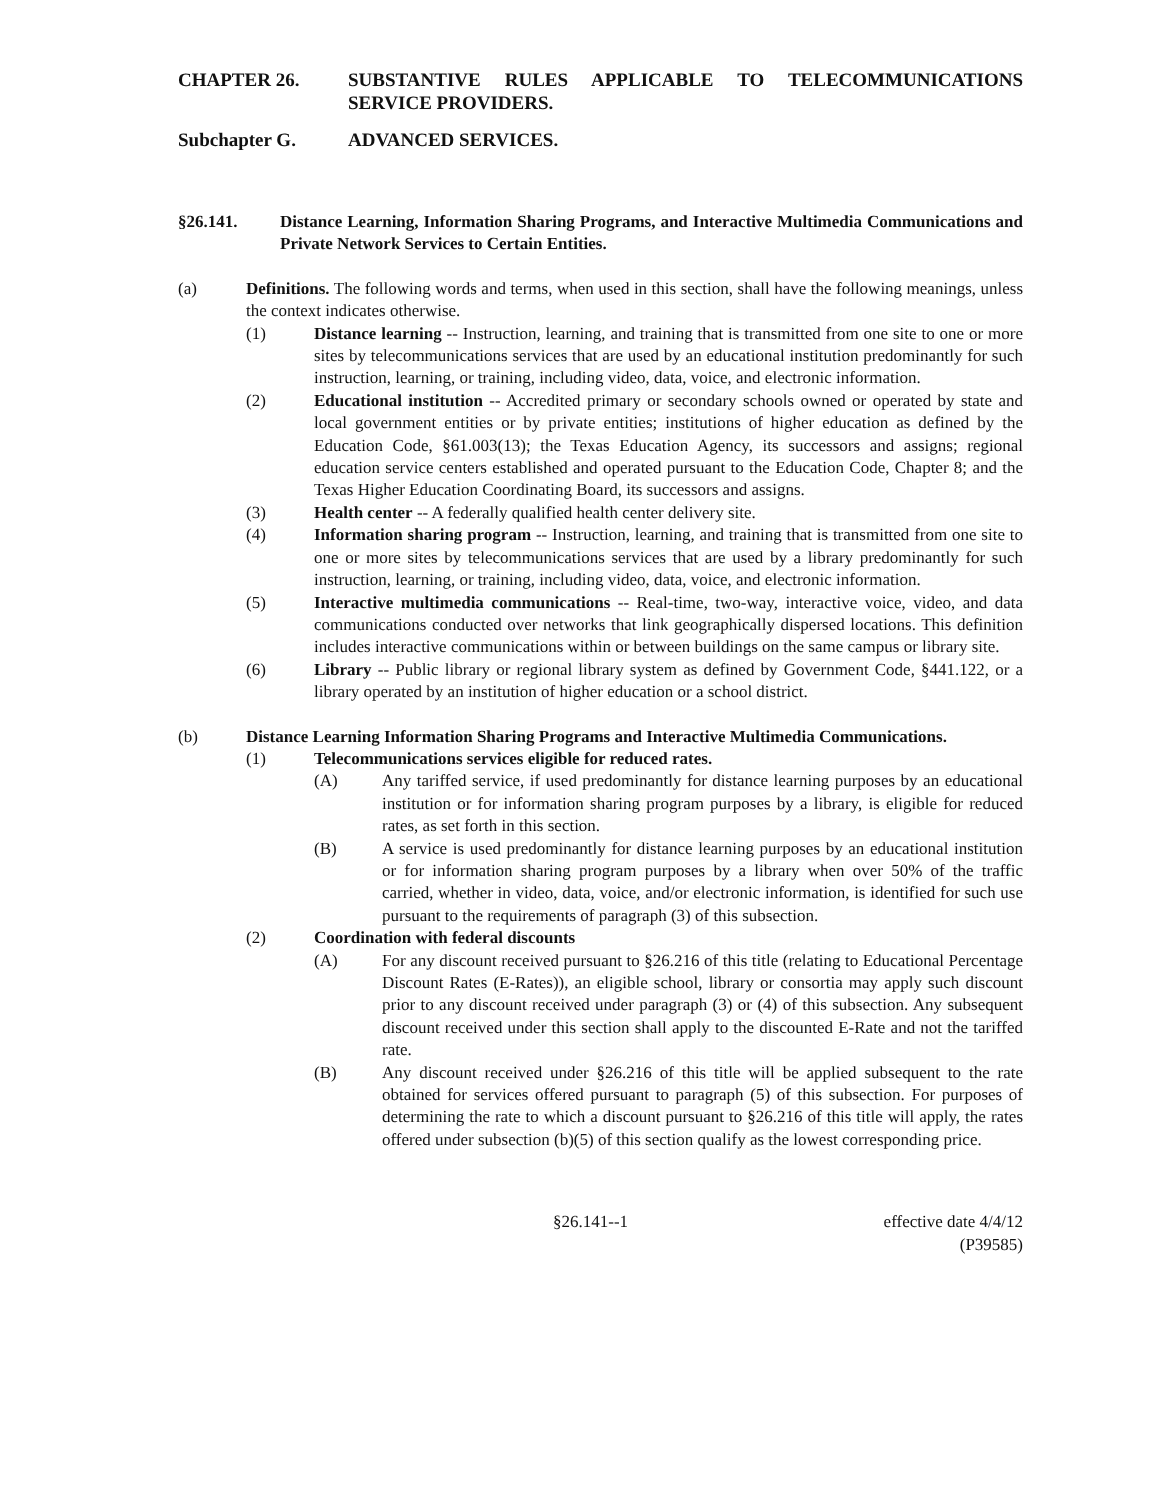CHAPTER 26. SUBSTANTIVE RULES APPLICABLE TO TELECOMMUNICATIONS SERVICE PROVIDERS.
Subchapter G. ADVANCED SERVICES.
§26.141. Distance Learning, Information Sharing Programs, and Interactive Multimedia Communications and Private Network Services to Certain Entities.
(a) Definitions. The following words and terms, when used in this section, shall have the following meanings, unless the context indicates otherwise.
(1) Distance learning -- Instruction, learning, and training that is transmitted from one site to one or more sites by telecommunications services that are used by an educational institution predominantly for such instruction, learning, or training, including video, data, voice, and electronic information.
(2) Educational institution -- Accredited primary or secondary schools owned or operated by state and local government entities or by private entities; institutions of higher education as defined by the Education Code, §61.003(13); the Texas Education Agency, its successors and assigns; regional education service centers established and operated pursuant to the Education Code, Chapter 8; and the Texas Higher Education Coordinating Board, its successors and assigns.
(3) Health center -- A federally qualified health center delivery site.
(4) Information sharing program -- Instruction, learning, and training that is transmitted from one site to one or more sites by telecommunications services that are used by a library predominantly for such instruction, learning, or training, including video, data, voice, and electronic information.
(5) Interactive multimedia communications -- Real-time, two-way, interactive voice, video, and data communications conducted over networks that link geographically dispersed locations. This definition includes interactive communications within or between buildings on the same campus or library site.
(6) Library -- Public library or regional library system as defined by Government Code, §441.122, or a library operated by an institution of higher education or a school district.
(b) Distance Learning Information Sharing Programs and Interactive Multimedia Communications.
(1) Telecommunications services eligible for reduced rates.
(A) Any tariffed service, if used predominantly for distance learning purposes by an educational institution or for information sharing program purposes by a library, is eligible for reduced rates, as set forth in this section.
(B) A service is used predominantly for distance learning purposes by an educational institution or for information sharing program purposes by a library when over 50% of the traffic carried, whether in video, data, voice, and/or electronic information, is identified for such use pursuant to the requirements of paragraph (3) of this subsection.
(2) Coordination with federal discounts
(A) For any discount received pursuant to §26.216 of this title (relating to Educational Percentage Discount Rates (E-Rates)), an eligible school, library or consortia may apply such discount prior to any discount received under paragraph (3) or (4) of this subsection. Any subsequent discount received under this section shall apply to the discounted E-Rate and not the tariffed rate.
(B) Any discount received under §26.216 of this title will be applied subsequent to the rate obtained for services offered pursuant to paragraph (5) of this subsection. For purposes of determining the rate to which a discount pursuant to §26.216 of this title will apply, the rates offered under subsection (b)(5) of this section qualify as the lowest corresponding price.
§26.141--1 effective date 4/4/12
(P39585)